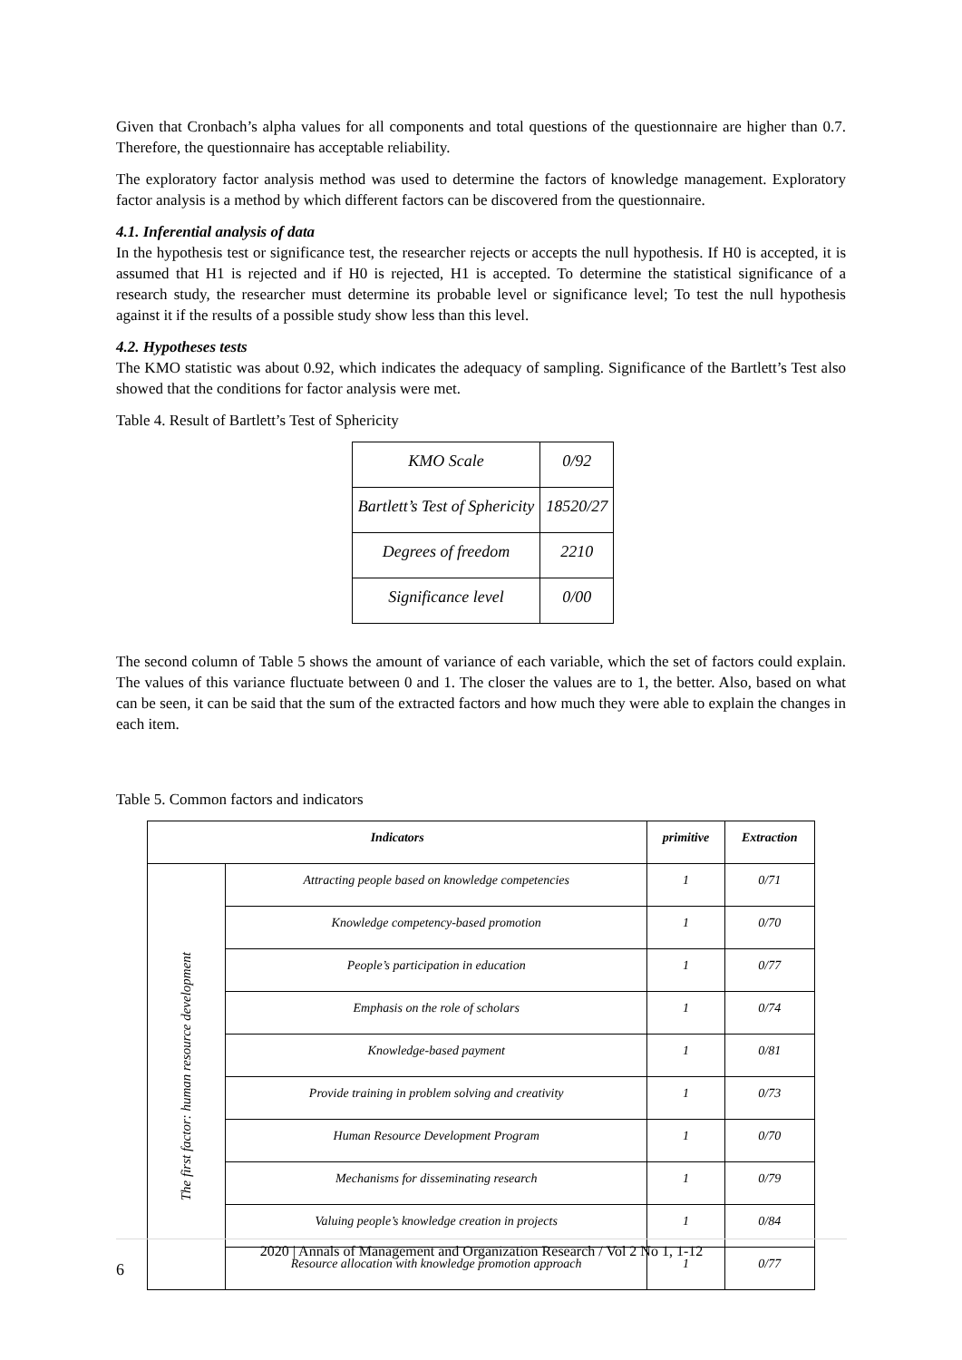Given that Cronbach’s alpha values for all components and total questions of the questionnaire are higher than 0.7. Therefore, the questionnaire has acceptable reliability.
The exploratory factor analysis method was used to determine the factors of knowledge management. Exploratory factor analysis is a method by which different factors can be discovered from the questionnaire.
4.1. Inferential analysis of data
In the hypothesis test or significance test, the researcher rejects or accepts the null hypothesis. If H0 is accepted, it is assumed that H1 is rejected and if H0 is rejected, H1 is accepted. To determine the statistical significance of a research study, the researcher must determine its probable level or significance level; To test the null hypothesis against it if the results of a possible study show less than this level.
4.2. Hypotheses tests
The KMO statistic was about 0.92, which indicates the adequacy of sampling. Significance of the Bartlett’s Test also showed that the conditions for factor analysis were met.
Table 4. Result of Bartlett’s Test of Sphericity
| KMO Scale | 0/92 |
| Bartlett’s Test of Sphericity | 18520/27 |
| Degrees of freedom | 2210 |
| Significance level | 0/00 |
The second column of Table 5 shows the amount of variance of each variable, which the set of factors could explain. The values of this variance fluctuate between 0 and 1. The closer the values are to 1, the better. Also, based on what can be seen, it can be said that the sum of the extracted factors and how much they were able to explain the changes in each item.
Table 5. Common factors and indicators
| Indicators | | primitive | Extraction |
| --- | --- | --- | --- |
| The first factor: human resource development | Attracting people based on knowledge competencies | 1 | 0/71 |
| | Knowledge competency-based promotion | 1 | 0/70 |
| | People’s participation in education | 1 | 0/77 |
| | Emphasis on the role of scholars | 1 | 0/74 |
| | Knowledge-based payment | 1 | 0/81 |
| | Provide training in problem solving and creativity | 1 | 0/73 |
| | Human Resource Development Program | 1 | 0/70 |
| | Mechanisms for disseminating research | 1 | 0/79 |
| | Valuing people’s knowledge creation in projects | 1 | 0/84 |
| | Resource allocation with knowledge promotion approach | 1 | 0/77 |
2020 | Annals of Management and Organization Research / Vol 2 No 1, 1-12
6